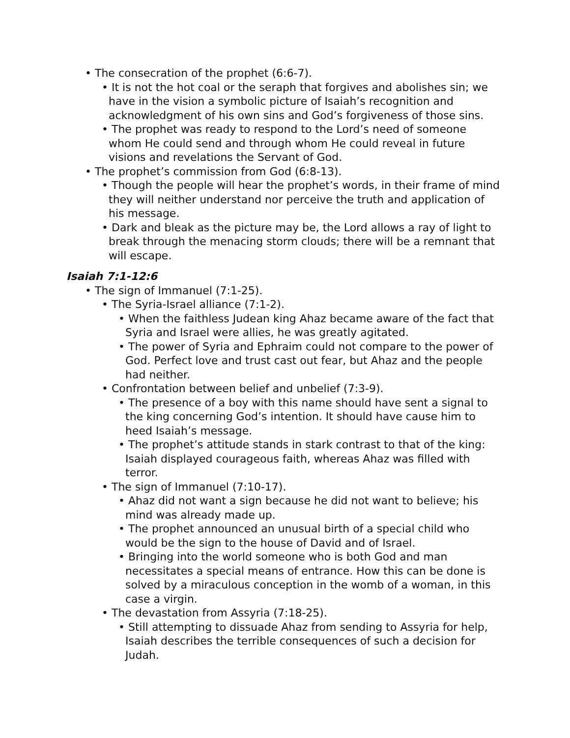• The consecration of the prophet (6:6-7).
• It is not the hot coal or the seraph that forgives and abolishes sin; we have in the vision a symbolic picture of Isaiah’s recognition and acknowledgment of his own sins and God’s forgiveness of those sins.
• The prophet was ready to respond to the Lord’s need of someone whom He could send and through whom He could reveal in future visions and revelations the Servant of God.
• The prophet’s commission from God (6:8-13).
• Though the people will hear the prophet’s words, in their frame of mind they will neither understand nor perceive the truth and application of his message.
• Dark and bleak as the picture may be, the Lord allows a ray of light to break through the menacing storm clouds; there will be a remnant that will escape.
Isaiah 7:1-12:6
• The sign of Immanuel (7:1-25).
• The Syria-Israel alliance (7:1-2).
• When the faithless Judean king Ahaz became aware of the fact that Syria and Israel were allies, he was greatly agitated.
• The power of Syria and Ephraim could not compare to the power of God. Perfect love and trust cast out fear, but Ahaz and the people had neither.
• Confrontation between belief and unbelief (7:3-9).
• The presence of a boy with this name should have sent a signal to the king concerning God’s intention. It should have cause him to heed Isaiah’s message.
• The prophet’s attitude stands in stark contrast to that of the king: Isaiah displayed courageous faith, whereas Ahaz was filled with terror.
• The sign of Immanuel (7:10-17).
• Ahaz did not want a sign because he did not want to believe; his mind was already made up.
• The prophet announced an unusual birth of a special child who would be the sign to the house of David and of Israel.
• Bringing into the world someone who is both God and man necessitates a special means of entrance. How this can be done is solved by a miraculous conception in the womb of a woman, in this case a virgin.
• The devastation from Assyria (7:18-25).
• Still attempting to dissuade Ahaz from sending to Assyria for help, Isaiah describes the terrible consequences of such a decision for Judah.